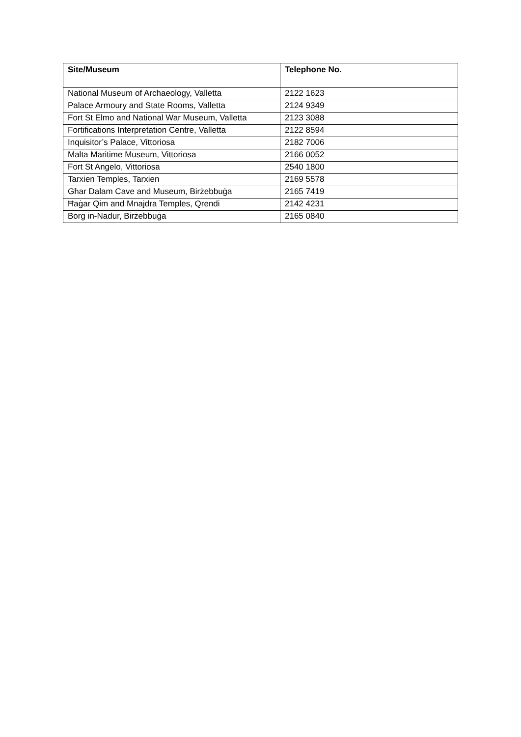| Site/Museum | Telephone No. |
| --- | --- |
| National Museum of Archaeology, Valletta | 2122 1623 |
| Palace Armoury and State Rooms, Valletta | 2124 9349 |
| Fort St Elmo and National War Museum, Valletta | 2123 3088 |
| Fortifications Interpretation Centre, Valletta | 2122 8594 |
| Inquisitor’s Palace, Vittoriosa | 2182 7006 |
| Malta Maritime Museum, Vittoriosa | 2166 0052 |
| Fort St Angelo, Vittoriosa | 2540 1800 |
| Tarxien Temples, Tarxien | 2169 5578 |
| Għar Dalam Cave and Museum, Birżebbuġa | 2165 7419 |
| Ħaġar Qim and Mnajdra Temples, Qrendi | 2142 4231 |
| Borg in-Nadur, Birżebbuġa | 2165 0840 |